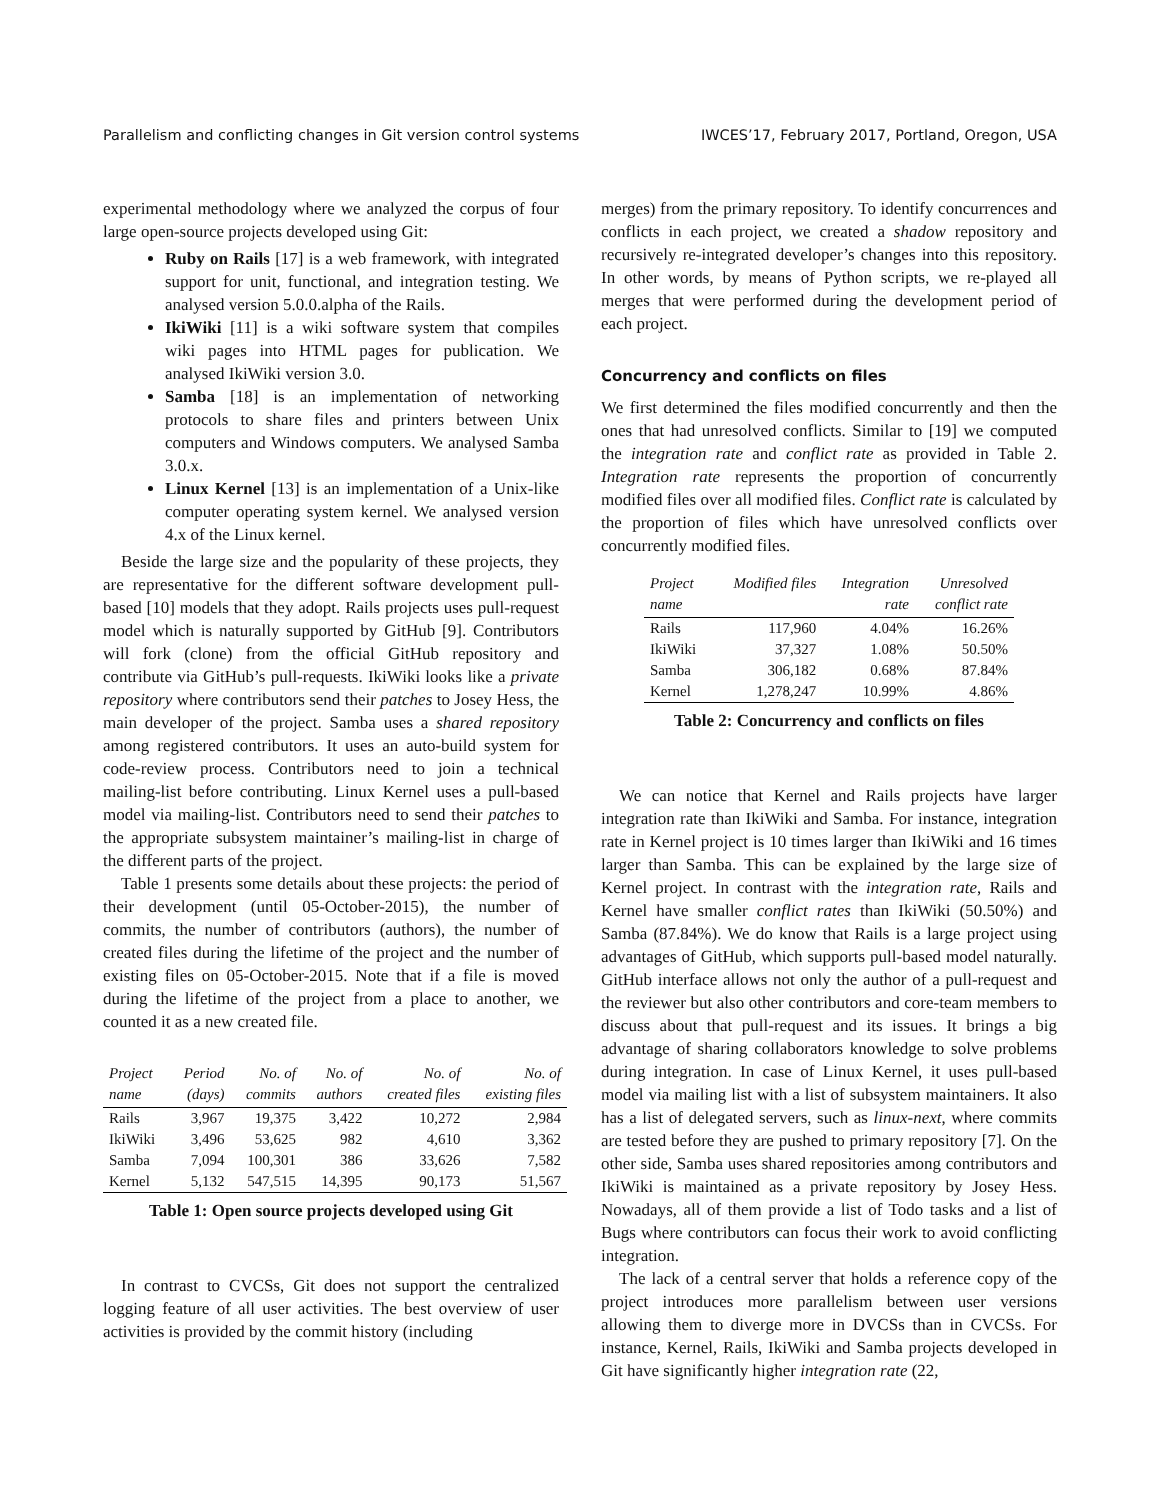Parallelism and conflicting changes in Git version control systems IWCES’17, February 2017, Portland, Oregon, USA
experimental methodology where we analyzed the corpus of four large open-source projects developed using Git:
Ruby on Rails [17] is a web framework, with integrated support for unit, functional, and integration testing. We analysed version 5.0.0.alpha of the Rails.
IkiWiki [11] is a wiki software system that compiles wiki pages into HTML pages for publication. We analysed IkiWiki version 3.0.
Samba [18] is an implementation of networking protocols to share files and printers between Unix computers and Windows computers. We analysed Samba 3.0.x.
Linux Kernel [13] is an implementation of a Unix-like computer operating system kernel. We analysed version 4.x of the Linux kernel.
Beside the large size and the popularity of these projects, they are representative for the different software development pull-based [10] models that they adopt. Rails projects uses pull-request model which is naturally supported by GitHub [9]. Contributors will fork (clone) from the official GitHub repository and contribute via GitHub’s pull-requests. IkiWiki looks like a private repository where contributors send their patches to Josey Hess, the main developer of the project. Samba uses a shared repository among registered contributors. It uses an auto-build system for code-review process. Contributors need to join a technical mailing-list before contributing. Linux Kernel uses a pull-based model via mailing-list. Contributors need to send their patches to the appropriate subsystem maintainer’s mailing-list in charge of the different parts of the project.
Table 1 presents some details about these projects: the period of their development (until 05-October-2015), the number of commits, the number of contributors (authors), the number of created files during the lifetime of the project and the number of existing files on 05-October-2015. Note that if a file is moved during the lifetime of the project from a place to another, we counted it as a new created file.
| Project name | Period (days) | No. of commits | No. of authors | No. of created files | No. of existing files |
| --- | --- | --- | --- | --- | --- |
| Rails | 3,967 | 19,375 | 3,422 | 10,272 | 2,984 |
| IkiWiki | 3,496 | 53,625 | 982 | 4,610 | 3,362 |
| Samba | 7,094 | 100,301 | 386 | 33,626 | 7,582 |
| Kernel | 5,132 | 547,515 | 14,395 | 90,173 | 51,567 |
Table 1: Open source projects developed using Git
In contrast to CVCSs, Git does not support the centralized logging feature of all user activities. The best overview of user activities is provided by the commit history (including
merges) from the primary repository. To identify concurrences and conflicts in each project, we created a shadow repository and recursively re-integrated developer’s changes into this repository. In other words, by means of Python scripts, we re-played all merges that were performed during the development period of each project.
Concurrency and conflicts on files
We first determined the files modified concurrently and then the ones that had unresolved conflicts. Similar to [19] we computed the integration rate and conflict rate as provided in Table 2. Integration rate represents the proportion of concurrently modified files over all modified files. Conflict rate is calculated by the proportion of files which have unresolved conflicts over concurrently modified files.
| Project name | Modified files | Integration rate | Unresolved conflict rate |
| --- | --- | --- | --- |
| Rails | 117,960 | 4.04% | 16.26% |
| IkiWiki | 37,327 | 1.08% | 50.50% |
| Samba | 306,182 | 0.68% | 87.84% |
| Kernel | 1,278,247 | 10.99% | 4.86% |
Table 2: Concurrency and conflicts on files
We can notice that Kernel and Rails projects have larger integration rate than IkiWiki and Samba. For instance, integration rate in Kernel project is 10 times larger than IkiWiki and 16 times larger than Samba. This can be explained by the large size of Kernel project. In contrast with the integration rate, Rails and Kernel have smaller conflict rates than IkiWiki (50.50%) and Samba (87.84%). We do know that Rails is a large project using advantages of GitHub, which supports pull-based model naturally. GitHub interface allows not only the author of a pull-request and the reviewer but also other contributors and core-team members to discuss about that pull-request and its issues. It brings a big advantage of sharing collaborators knowledge to solve problems during integration. In case of Linux Kernel, it uses pull-based model via mailing list with a list of subsystem maintainers. It also has a list of delegated servers, such as linux-next, where commits are tested before they are pushed to primary repository [7]. On the other side, Samba uses shared repositories among contributors and IkiWiki is maintained as a private repository by Josey Hess. Nowadays, all of them provide a list of Todo tasks and a list of Bugs where contributors can focus their work to avoid conflicting integration.
The lack of a central server that holds a reference copy of the project introduces more parallelism between user versions allowing them to diverge more in DVCSs than in CVCSs. For instance, Kernel, Rails, IkiWiki and Samba projects developed in Git have significantly higher integration rate (22,